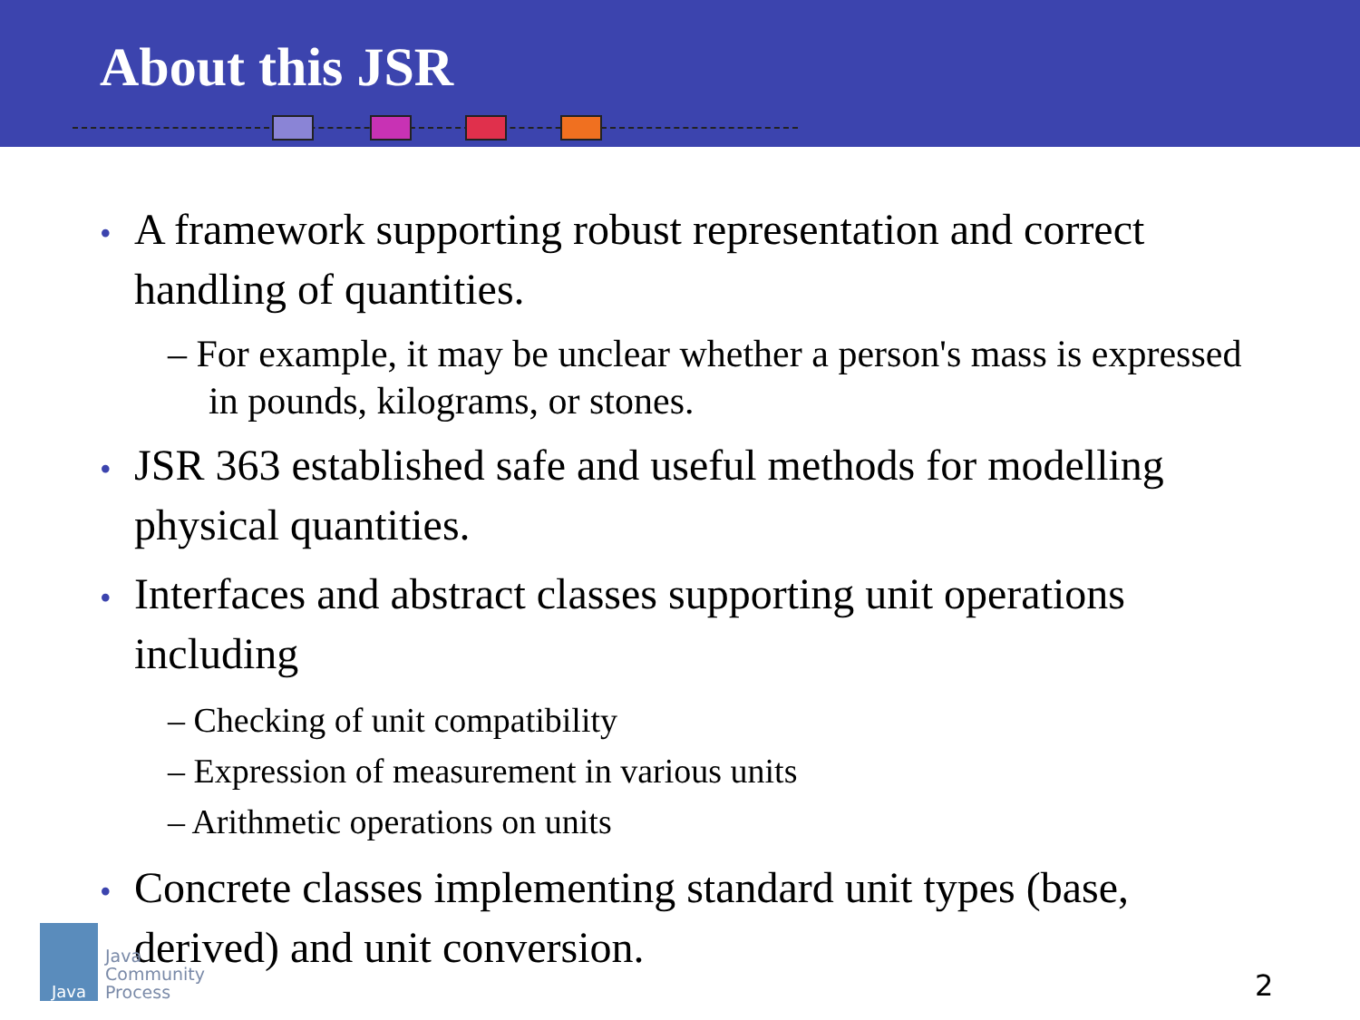About this JSR
• A framework supporting robust representation and correct handling of quantities.
– For example, it may be unclear whether a person's mass is expressed in pounds, kilograms, or stones.
• JSR 363 established safe and useful methods for modelling physical quantities.
• Interfaces and abstract classes supporting unit operations including
– Checking of unit compatibility
– Expression of measurement in various units
– Arithmetic operations on units
• Concrete classes implementing standard unit types (base, derived) and unit conversion.
Java
Java
Community
Process
2